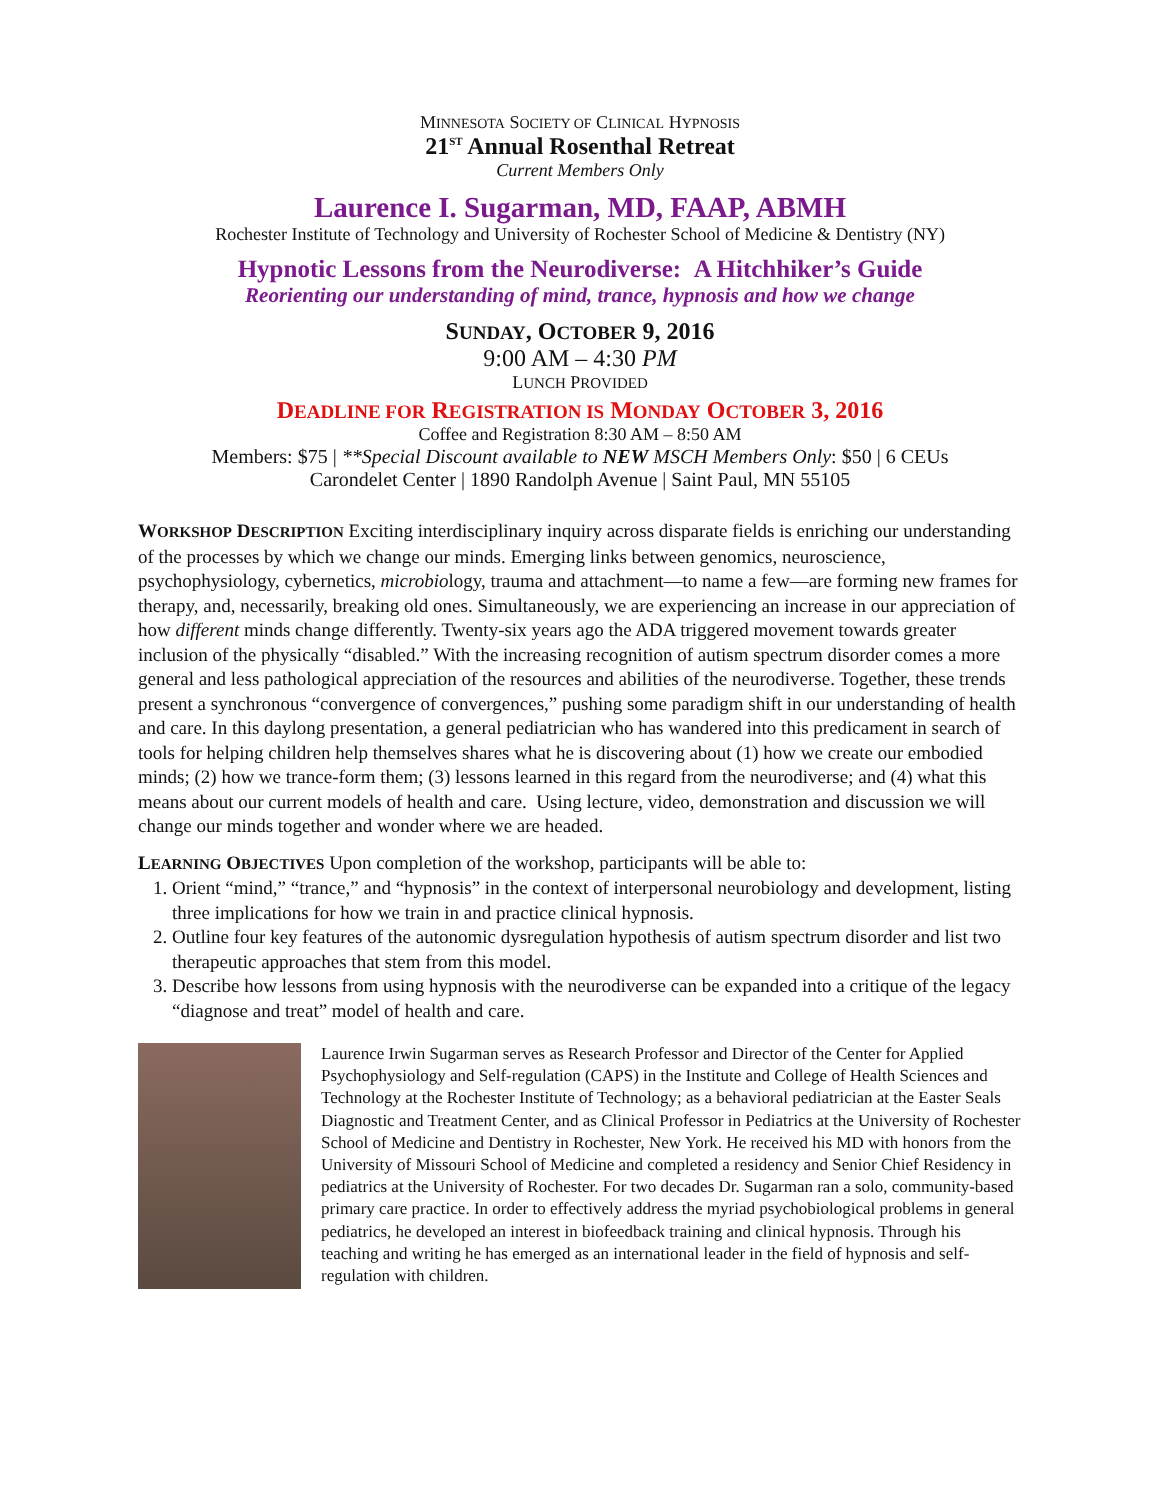MINNESOTA SOCIETY OF CLINICAL HYPNOSIS
21<sup>ST</sup> Annual Rosenthal Retreat
Current Members Only
Laurence I. Sugarman, MD, FAAP, ABMH
Rochester Institute of Technology and University of Rochester School of Medicine & Dentistry (NY)
Hypnotic Lessons from the Neurodiverse: A Hitchhiker’s Guide
Reorienting our understanding of mind, trance, hypnosis and how we change
SUNDAY, OCTOBER 9, 2016
9:00 AM – 4:30 PM
LUNCH PROVIDED
DEADLINE FOR REGISTRATION IS MONDAY OCTOBER 3, 2016
Coffee and Registration 8:30 AM – 8:50 AM
Members: $75 | **Special Discount available to NEW MSCH Members Only: $50 | 6 CEUs
Carondelet Center | 1890 Randolph Avenue | Saint Paul, MN 55105
WORKSHOP DESCRIPTION Exciting interdisciplinary inquiry across disparate fields is enriching our understanding of the processes by which we change our minds. Emerging links between genomics, neuroscience, psychophysiology, cybernetics, microbiology, trauma and attachment—to name a few—are forming new frames for therapy, and, necessarily, breaking old ones. Simultaneously, we are experiencing an increase in our appreciation of how different minds change differently. Twenty-six years ago the ADA triggered movement towards greater inclusion of the physically “disabled.” With the increasing recognition of autism spectrum disorder comes a more general and less pathological appreciation of the resources and abilities of the neurodiverse. Together, these trends present a synchronous “convergence of convergences,” pushing some paradigm shift in our understanding of health and care. In this daylong presentation, a general pediatrician who has wandered into this predicament in search of tools for helping children help themselves shares what he is discovering about (1) how we create our embodied minds; (2) how we trance-form them; (3) lessons learned in this regard from the neurodiverse; and (4) what this means about our current models of health and care. Using lecture, video, demonstration and discussion we will change our minds together and wonder where we are headed.
LEARNING OBJECTIVES Upon completion of the workshop, participants will be able to:
1. Orient “mind,” “trance,” and “hypnosis” in the context of interpersonal neurobiology and development, listing three implications for how we train in and practice clinical hypnosis.
2. Outline four key features of the autonomic dysregulation hypothesis of autism spectrum disorder and list two therapeutic approaches that stem from this model.
3. Describe how lessons from using hypnosis with the neurodiverse can be expanded into a critique of the legacy “diagnose and treat” model of health and care.
Laurence Irwin Sugarman serves as Research Professor and Director of the Center for Applied Psychophysiology and Self-regulation (CAPS) in the Institute and College of Health Sciences and Technology at the Rochester Institute of Technology; as a behavioral pediatrician at the Easter Seals Diagnostic and Treatment Center, and as Clinical Professor in Pediatrics at the University of Rochester School of Medicine and Dentistry in Rochester, New York. He received his MD with honors from the University of Missouri School of Medicine and completed a residency and Senior Chief Residency in pediatrics at the University of Rochester. For two decades Dr. Sugarman ran a solo, community-based primary care practice. In order to effectively address the myriad psychobiological problems in general pediatrics, he developed an interest in biofeedback training and clinical hypnosis. Through his teaching and writing he has emerged as an international leader in the field of hypnosis and self-regulation with children.